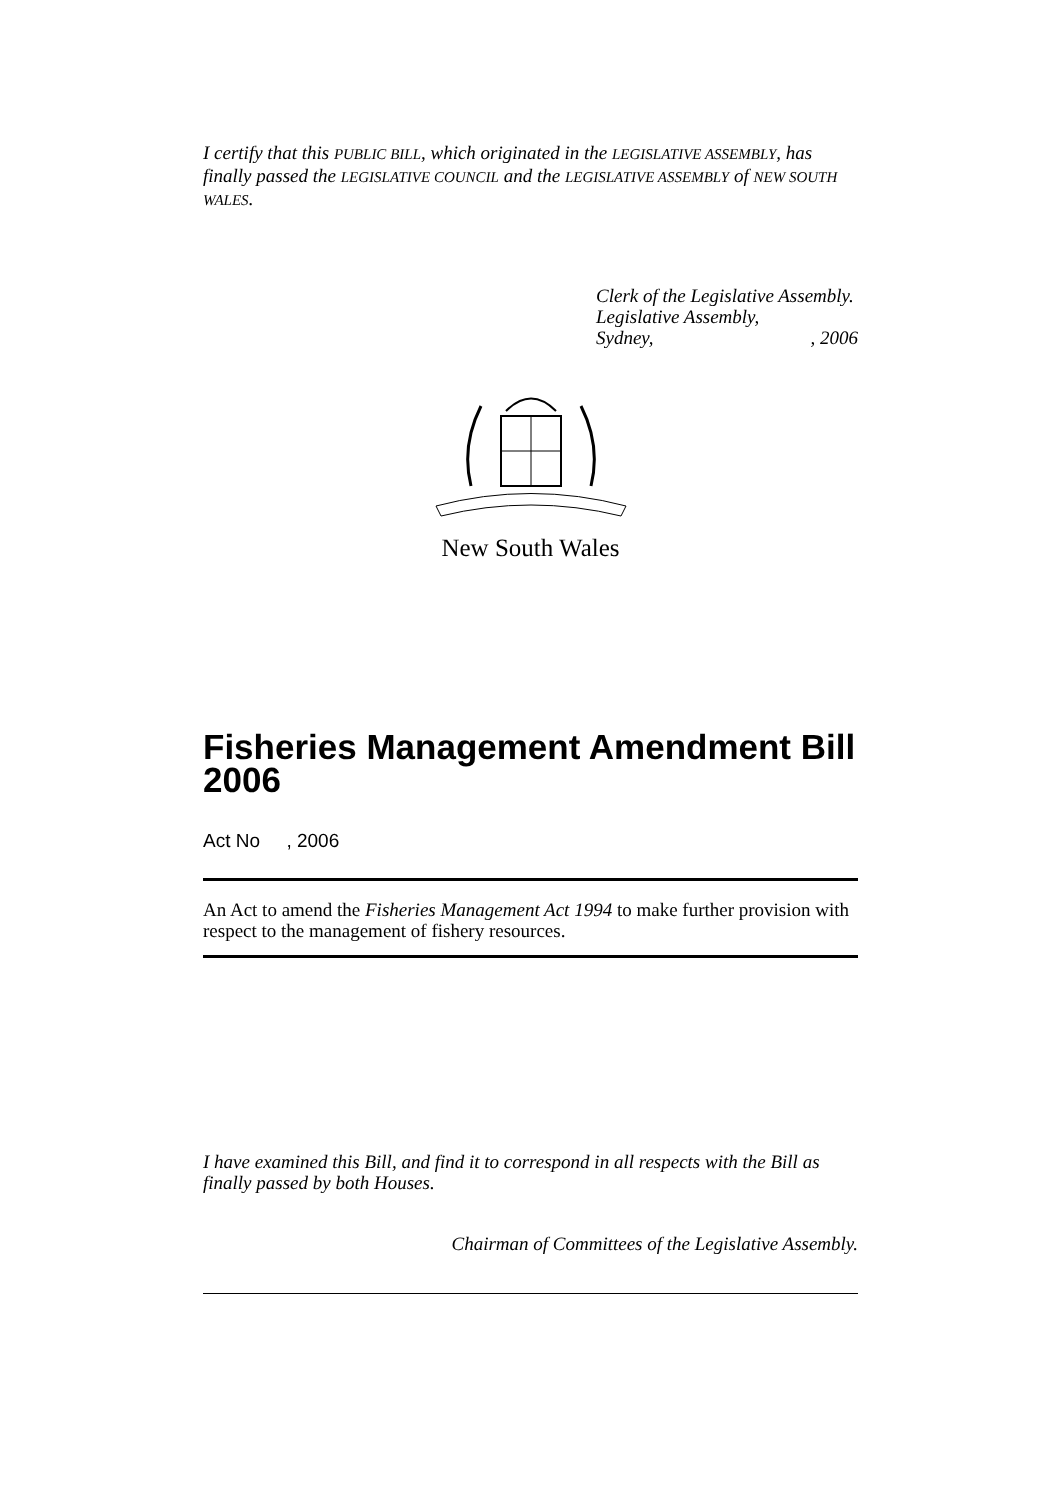I certify that this PUBLIC BILL, which originated in the LEGISLATIVE ASSEMBLY, has finally passed the LEGISLATIVE COUNCIL and the LEGISLATIVE ASSEMBLY of NEW SOUTH WALES.
Clerk of the Legislative Assembly.
Legislative Assembly,
Sydney,, 2006
New South Wales
Fisheries Management Amendment Bill 2006
Act No , 2006
An Act to amend the Fisheries Management Act 1994 to make further provision with respect to the management of fishery resources.
I have examined this Bill, and find it to correspond in all respects with the Bill as finally passed by both Houses.
Chairman of Committees of the Legislative Assembly.